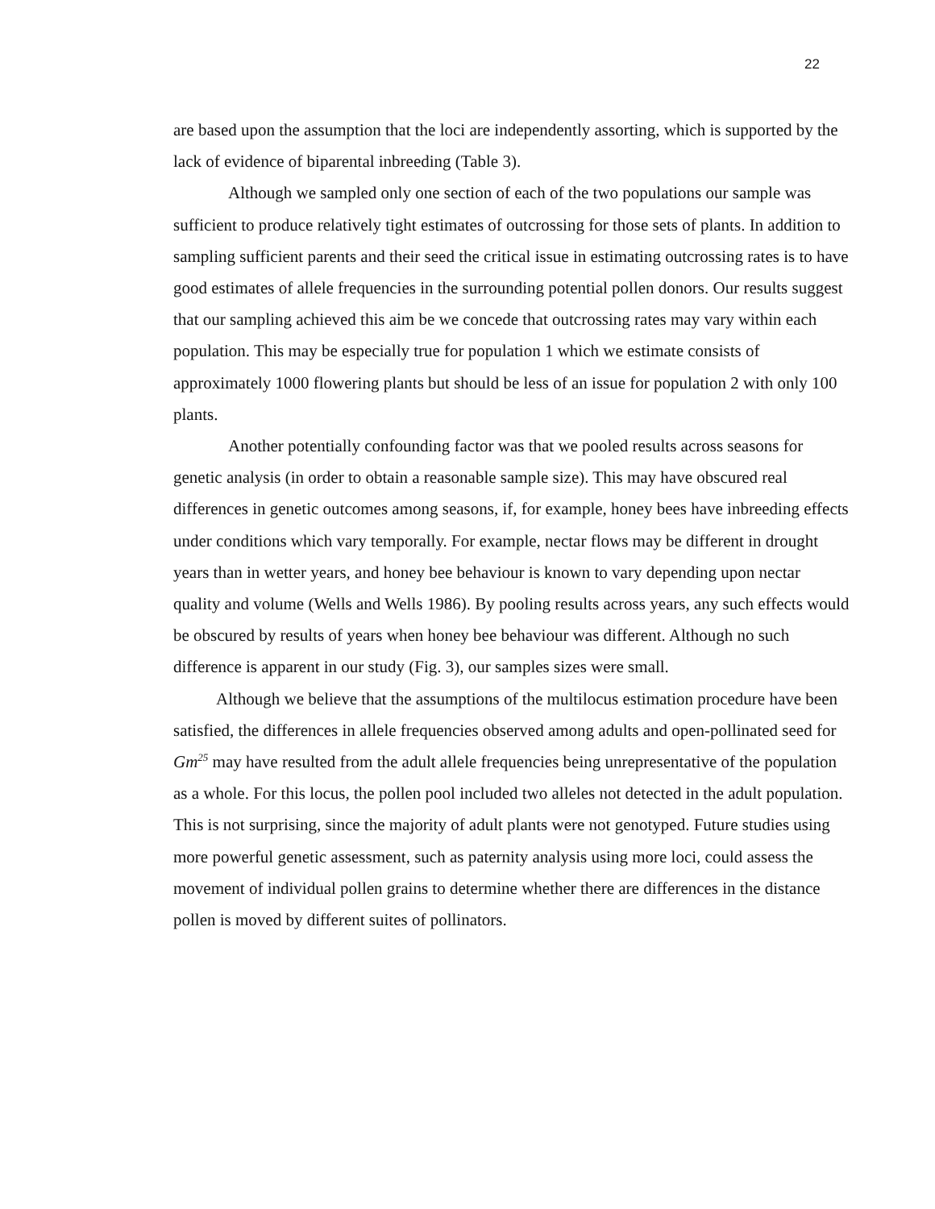22
are based upon the assumption that the loci are independently assorting, which is supported by the lack of evidence of biparental inbreeding (Table 3).
Although we sampled only one section of each of the two populations our sample was sufficient to produce relatively tight estimates of outcrossing for those sets of plants. In addition to sampling sufficient parents and their seed the critical issue in estimating outcrossing rates is to have good estimates of allele frequencies in the surrounding potential pollen donors. Our results suggest that our sampling achieved this aim be we concede that outcrossing rates may vary within each population. This may be especially true for population 1 which we estimate consists of approximately 1000 flowering plants but should be less of an issue for population 2 with only 100 plants.
Another potentially confounding factor was that we pooled results across seasons for genetic analysis (in order to obtain a reasonable sample size). This may have obscured real differences in genetic outcomes among seasons, if, for example, honey bees have inbreeding effects under conditions which vary temporally. For example, nectar flows may be different in drought years than in wetter years, and honey bee behaviour is known to vary depending upon nectar quality and volume (Wells and Wells 1986). By pooling results across years, any such effects would be obscured by results of years when honey bee behaviour was different. Although no such difference is apparent in our study (Fig. 3), our samples sizes were small.
Although we believe that the assumptions of the multilocus estimation procedure have been satisfied, the differences in allele frequencies observed among adults and open-pollinated seed for Gm<sup>25</sup> may have resulted from the adult allele frequencies being unrepresentative of the population as a whole. For this locus, the pollen pool included two alleles not detected in the adult population. This is not surprising, since the majority of adult plants were not genotyped. Future studies using more powerful genetic assessment, such as paternity analysis using more loci, could assess the movement of individual pollen grains to determine whether there are differences in the distance pollen is moved by different suites of pollinators.